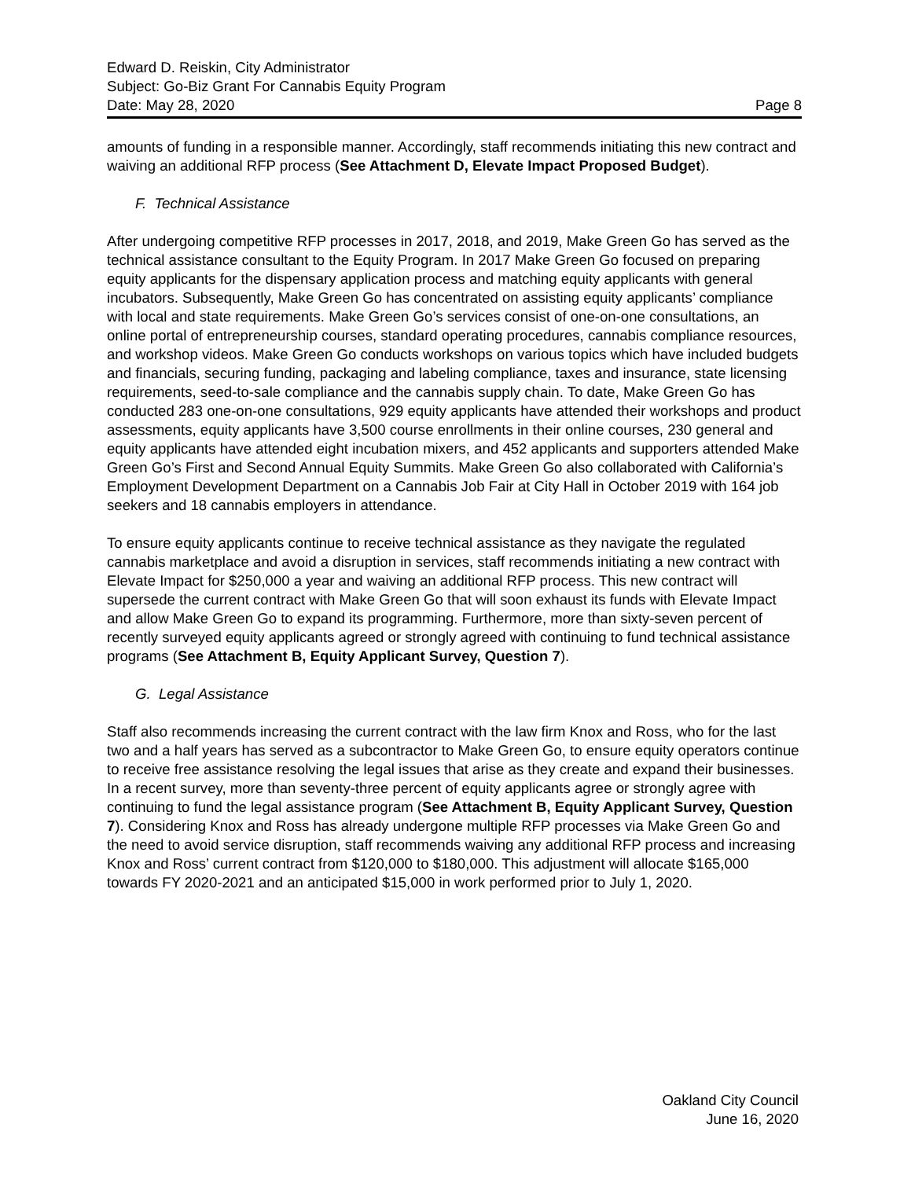Edward D. Reiskin, City Administrator
Subject: Go-Biz Grant For Cannabis Equity Program
Date: May 28, 2020 Page 8
amounts of funding in a responsible manner. Accordingly, staff recommends initiating this new contract and waiving an additional RFP process (See Attachment D, Elevate Impact Proposed Budget).
F. Technical Assistance
After undergoing competitive RFP processes in 2017, 2018, and 2019, Make Green Go has served as the technical assistance consultant to the Equity Program. In 2017 Make Green Go focused on preparing equity applicants for the dispensary application process and matching equity applicants with general incubators. Subsequently, Make Green Go has concentrated on assisting equity applicants’ compliance with local and state requirements. Make Green Go’s services consist of one-on-one consultations, an online portal of entrepreneurship courses, standard operating procedures, cannabis compliance resources, and workshop videos. Make Green Go conducts workshops on various topics which have included budgets and financials, securing funding, packaging and labeling compliance, taxes and insurance, state licensing requirements, seed-to-sale compliance and the cannabis supply chain. To date, Make Green Go has conducted 283 one-on-one consultations, 929 equity applicants have attended their workshops and product assessments, equity applicants have 3,500 course enrollments in their online courses, 230 general and equity applicants have attended eight incubation mixers, and 452 applicants and supporters attended Make Green Go’s First and Second Annual Equity Summits. Make Green Go also collaborated with California’s Employment Development Department on a Cannabis Job Fair at City Hall in October 2019 with 164 job seekers and 18 cannabis employers in attendance.
To ensure equity applicants continue to receive technical assistance as they navigate the regulated cannabis marketplace and avoid a disruption in services, staff recommends initiating a new contract with Elevate Impact for $250,000 a year and waiving an additional RFP process. This new contract will supersede the current contract with Make Green Go that will soon exhaust its funds with Elevate Impact and allow Make Green Go to expand its programming. Furthermore, more than sixty-seven percent of recently surveyed equity applicants agreed or strongly agreed with continuing to fund technical assistance programs (See Attachment B, Equity Applicant Survey, Question 7).
G. Legal Assistance
Staff also recommends increasing the current contract with the law firm Knox and Ross, who for the last two and a half years has served as a subcontractor to Make Green Go, to ensure equity operators continue to receive free assistance resolving the legal issues that arise as they create and expand their businesses. In a recent survey, more than seventy-three percent of equity applicants agree or strongly agree with continuing to fund the legal assistance program (See Attachment B, Equity Applicant Survey, Question 7). Considering Knox and Ross has already undergone multiple RFP processes via Make Green Go and the need to avoid service disruption, staff recommends waiving any additional RFP process and increasing Knox and Ross’ current contract from $120,000 to $180,000. This adjustment will allocate $165,000 towards FY 2020-2021 and an anticipated $15,000 in work performed prior to July 1, 2020.
Oakland City Council
June 16, 2020